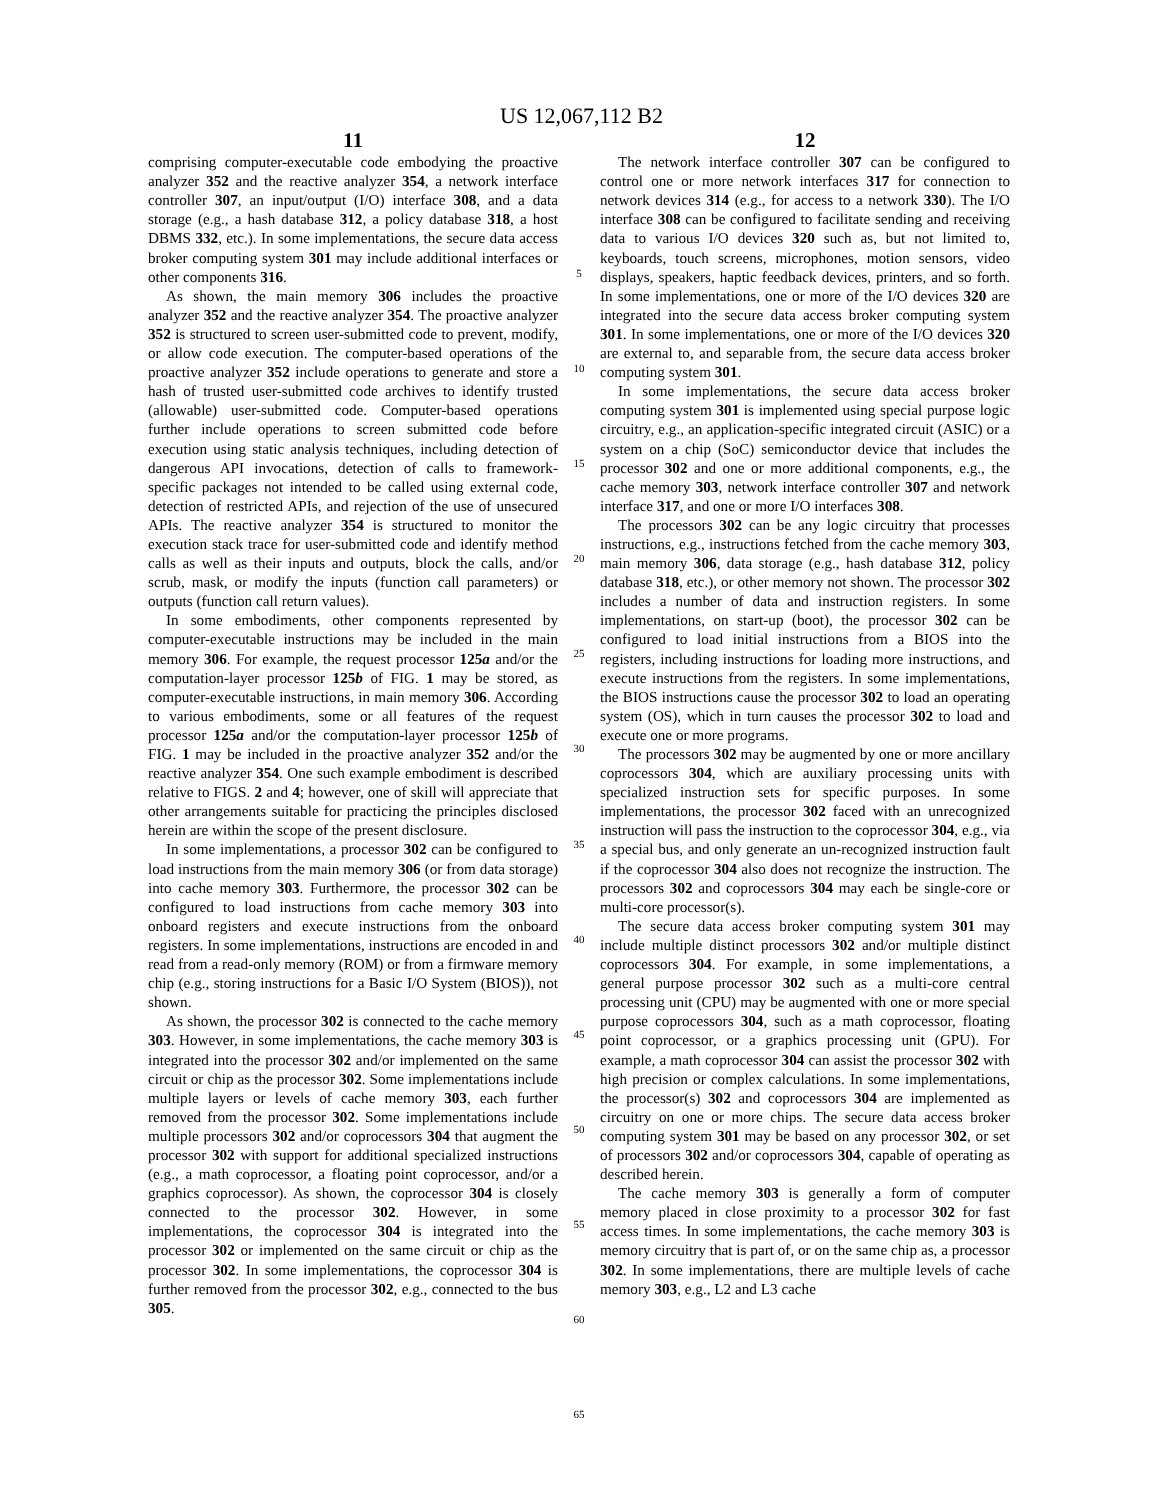US 12,067,112 B2
11
comprising computer-executable code embodying the proactive analyzer 352 and the reactive analyzer 354, a network interface controller 307, an input/output (I/O) interface 308, and a data storage (e.g., a hash database 312, a policy database 318, a host DBMS 332, etc.). In some implementations, the secure data access broker computing system 301 may include additional interfaces or other components 316.
As shown, the main memory 306 includes the proactive analyzer 352 and the reactive analyzer 354. The proactive analyzer 352 is structured to screen user-submitted code to prevent, modify, or allow code execution. The computer-based operations of the proactive analyzer 352 include operations to generate and store a hash of trusted user-submitted code archives to identify trusted (allowable) user-submitted code. Computer-based operations further include operations to screen submitted code before execution using static analysis techniques, including detection of dangerous API invocations, detection of calls to framework-specific packages not intended to be called using external code, detection of restricted APIs, and rejection of the use of unsecured APIs. The reactive analyzer 354 is structured to monitor the execution stack trace for user-submitted code and identify method calls as well as their inputs and outputs, block the calls, and/or scrub, mask, or modify the inputs (function call parameters) or outputs (function call return values).
In some embodiments, other components represented by computer-executable instructions may be included in the main memory 306. For example, the request processor 125a and/or the computation-layer processor 125b of FIG. 1 may be stored, as computer-executable instructions, in main memory 306. According to various embodiments, some or all features of the request processor 125a and/or the computation-layer processor 125b of FIG. 1 may be included in the proactive analyzer 352 and/or the reactive analyzer 354. One such example embodiment is described relative to FIGS. 2 and 4; however, one of skill will appreciate that other arrangements suitable for practicing the principles disclosed herein are within the scope of the present disclosure.
In some implementations, a processor 302 can be configured to load instructions from the main memory 306 (or from data storage) into cache memory 303. Furthermore, the processor 302 can be configured to load instructions from cache memory 303 into onboard registers and execute instructions from the onboard registers. In some implementations, instructions are encoded in and read from a read-only memory (ROM) or from a firmware memory chip (e.g., storing instructions for a Basic I/O System (BIOS)), not shown.
As shown, the processor 302 is connected to the cache memory 303. However, in some implementations, the cache memory 303 is integrated into the processor 302 and/or implemented on the same circuit or chip as the processor 302. Some implementations include multiple layers or levels of cache memory 303, each further removed from the processor 302. Some implementations include multiple processors 302 and/or coprocessors 304 that augment the processor 302 with support for additional specialized instructions (e.g., a math coprocessor, a floating point coprocessor, and/or a graphics coprocessor). As shown, the coprocessor 304 is closely connected to the processor 302. However, in some implementations, the coprocessor 304 is integrated into the processor 302 or implemented on the same circuit or chip as the processor 302. In some implementations, the coprocessor 304 is further removed from the processor 302, e.g., connected to the bus 305.
5
10
15
20
25
30
35
40
45
50
55
60
65
12
The network interface controller 307 can be configured to control one or more network interfaces 317 for connection to network devices 314 (e.g., for access to a network 330). The I/O interface 308 can be configured to facilitate sending and receiving data to various I/O devices 320 such as, but not limited to, keyboards, touch screens, microphones, motion sensors, video displays, speakers, haptic feedback devices, printers, and so forth. In some implementations, one or more of the I/O devices 320 are integrated into the secure data access broker computing system 301. In some implementations, one or more of the I/O devices 320 are external to, and separable from, the secure data access broker computing system 301.
In some implementations, the secure data access broker computing system 301 is implemented using special purpose logic circuitry, e.g., an application-specific integrated circuit (ASIC) or a system on a chip (SoC) semiconductor device that includes the processor 302 and one or more additional components, e.g., the cache memory 303, network interface controller 307 and network interface 317, and one or more I/O interfaces 308.
The processors 302 can be any logic circuitry that processes instructions, e.g., instructions fetched from the cache memory 303, main memory 306, data storage (e.g., hash database 312, policy database 318, etc.), or other memory not shown. The processor 302 includes a number of data and instruction registers. In some implementations, on start-up (boot), the processor 302 can be configured to load initial instructions from a BIOS into the registers, including instructions for loading more instructions, and execute instructions from the registers. In some implementations, the BIOS instructions cause the processor 302 to load an operating system (OS), which in turn causes the processor 302 to load and execute one or more programs.
The processors 302 may be augmented by one or more ancillary coprocessors 304, which are auxiliary processing units with specialized instruction sets for specific purposes. In some implementations, the processor 302 faced with an unrecognized instruction will pass the instruction to the coprocessor 304, e.g., via a special bus, and only generate an un-recognized instruction fault if the coprocessor 304 also does not recognize the instruction. The processors 302 and coprocessors 304 may each be single-core or multi-core processor(s).
The secure data access broker computing system 301 may include multiple distinct processors 302 and/or multiple distinct coprocessors 304. For example, in some implementations, a general purpose processor 302 such as a multi-core central processing unit (CPU) may be augmented with one or more special purpose coprocessors 304, such as a math coprocessor, floating point coprocessor, or a graphics processing unit (GPU). For example, a math coprocessor 304 can assist the processor 302 with high precision or complex calculations. In some implementations, the processor(s) 302 and coprocessors 304 are implemented as circuitry on one or more chips. The secure data access broker computing system 301 may be based on any processor 302, or set of processors 302 and/or coprocessors 304, capable of operating as described herein.
The cache memory 303 is generally a form of computer memory placed in close proximity to a processor 302 for fast access times. In some implementations, the cache memory 303 is memory circuitry that is part of, or on the same chip as, a processor 302. In some implementations, there are multiple levels of cache memory 303, e.g., L2 and L3 cache